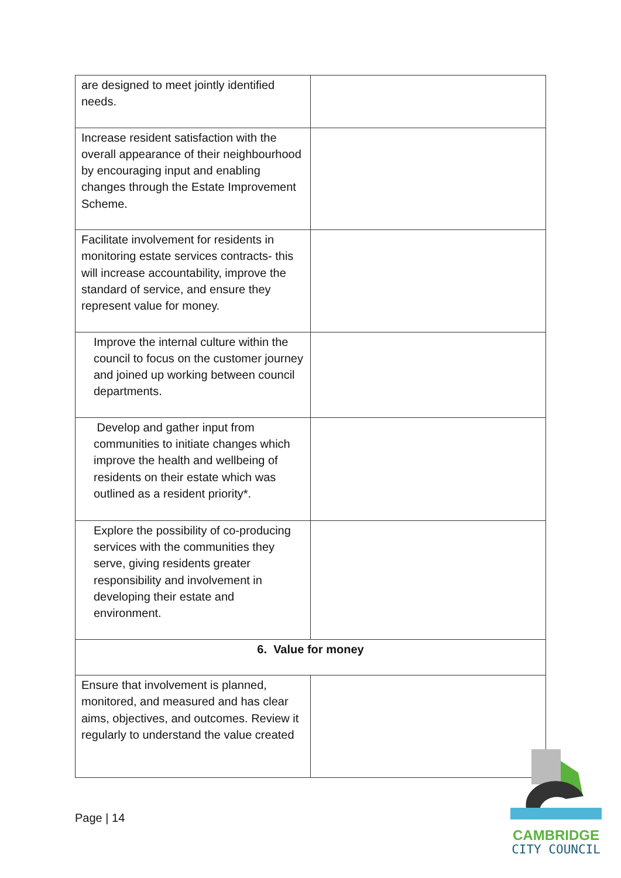| are designed to meet jointly identified needs. | |
| Increase resident satisfaction with the overall appearance of their neighbourhood by encouraging input and enabling changes through the Estate Improvement Scheme. | |
| Facilitate involvement for residents in monitoring estate services contracts- this will increase accountability, improve the standard of service, and ensure they represent value for money. | |
| Improve the internal culture within the council to focus on the customer journey and joined up working between council departments. | |
| Develop and gather input from communities to initiate changes which improve the health and wellbeing of residents on their estate which was outlined as a resident priority*. | |
| Explore the possibility of co-producing services with the communities they serve, giving residents greater responsibility and involvement in developing their estate and environment. | |
| 6. Value for money | |
| Ensure that involvement is planned, monitored, and measured and has clear aims, objectives, and outcomes. Review it regularly to understand the value created | |
Page | 14
CAMBRIDGE
CITY COUNCIL